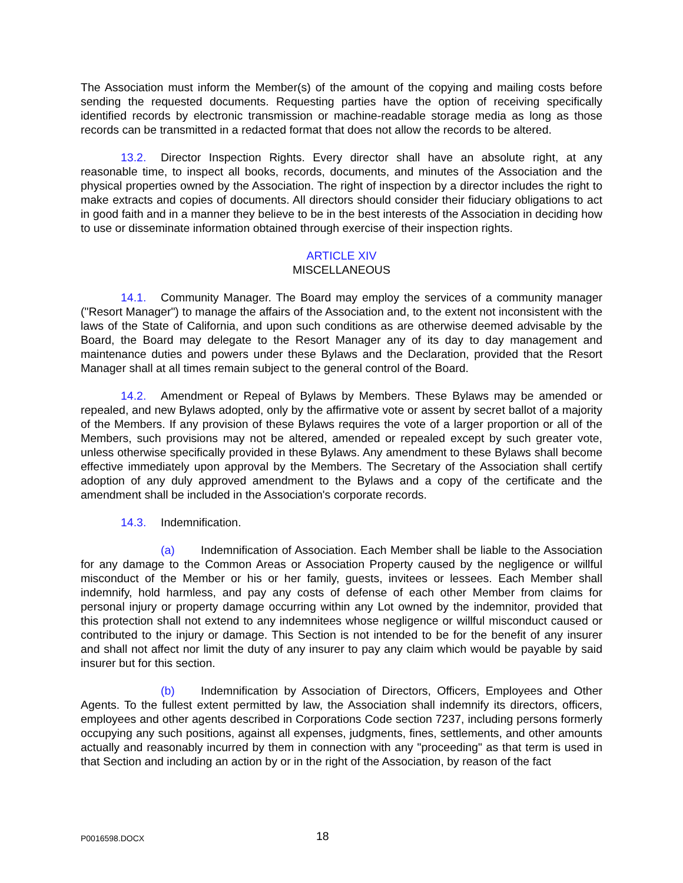The Association must inform the Member(s) of the amount of the copying and mailing costs before sending the requested documents. Requesting parties have the option of receiving specifically identified records by electronic transmission or machine-readable storage media as long as those records can be transmitted in a redacted format that does not allow the records to be altered.
13.2. Director Inspection Rights. Every director shall have an absolute right, at any reasonable time, to inspect all books, records, documents, and minutes of the Association and the physical properties owned by the Association. The right of inspection by a director includes the right to make extracts and copies of documents. All directors should consider their fiduciary obligations to act in good faith and in a manner they believe to be in the best interests of the Association in deciding how to use or disseminate information obtained through exercise of their inspection rights.
ARTICLE XIV
MISCELLANEOUS
14.1. Community Manager. The Board may employ the services of a community manager ("Resort Manager") to manage the affairs of the Association and, to the extent not inconsistent with the laws of the State of California, and upon such conditions as are otherwise deemed advisable by the Board, the Board may delegate to the Resort Manager any of its day to day management and maintenance duties and powers under these Bylaws and the Declaration, provided that the Resort Manager shall at all times remain subject to the general control of the Board.
14.2. Amendment or Repeal of Bylaws by Members. These Bylaws may be amended or repealed, and new Bylaws adopted, only by the affirmative vote or assent by secret ballot of a majority of the Members. If any provision of these Bylaws requires the vote of a larger proportion or all of the Members, such provisions may not be altered, amended or repealed except by such greater vote, unless otherwise specifically provided in these Bylaws. Any amendment to these Bylaws shall become effective immediately upon approval by the Members. The Secretary of the Association shall certify adoption of any duly approved amendment to the Bylaws and a copy of the certificate and the amendment shall be included in the Association's corporate records.
14.3. Indemnification.
(a) Indemnification of Association. Each Member shall be liable to the Association for any damage to the Common Areas or Association Property caused by the negligence or willful misconduct of the Member or his or her family, guests, invitees or lessees. Each Member shall indemnify, hold harmless, and pay any costs of defense of each other Member from claims for personal injury or property damage occurring within any Lot owned by the indemnitor, provided that this protection shall not extend to any indemnitees whose negligence or willful misconduct caused or contributed to the injury or damage. This Section is not intended to be for the benefit of any insurer and shall not affect nor limit the duty of any insurer to pay any claim which would be payable by said insurer but for this section.
(b) Indemnification by Association of Directors, Officers, Employees and Other Agents. To the fullest extent permitted by law, the Association shall indemnify its directors, officers, employees and other agents described in Corporations Code section 7237, including persons formerly occupying any such positions, against all expenses, judgments, fines, settlements, and other amounts actually and reasonably incurred by them in connection with any "proceeding" as that term is used in that Section and including an action by or in the right of the Association, by reason of the fact
P0016598.DOCX
18